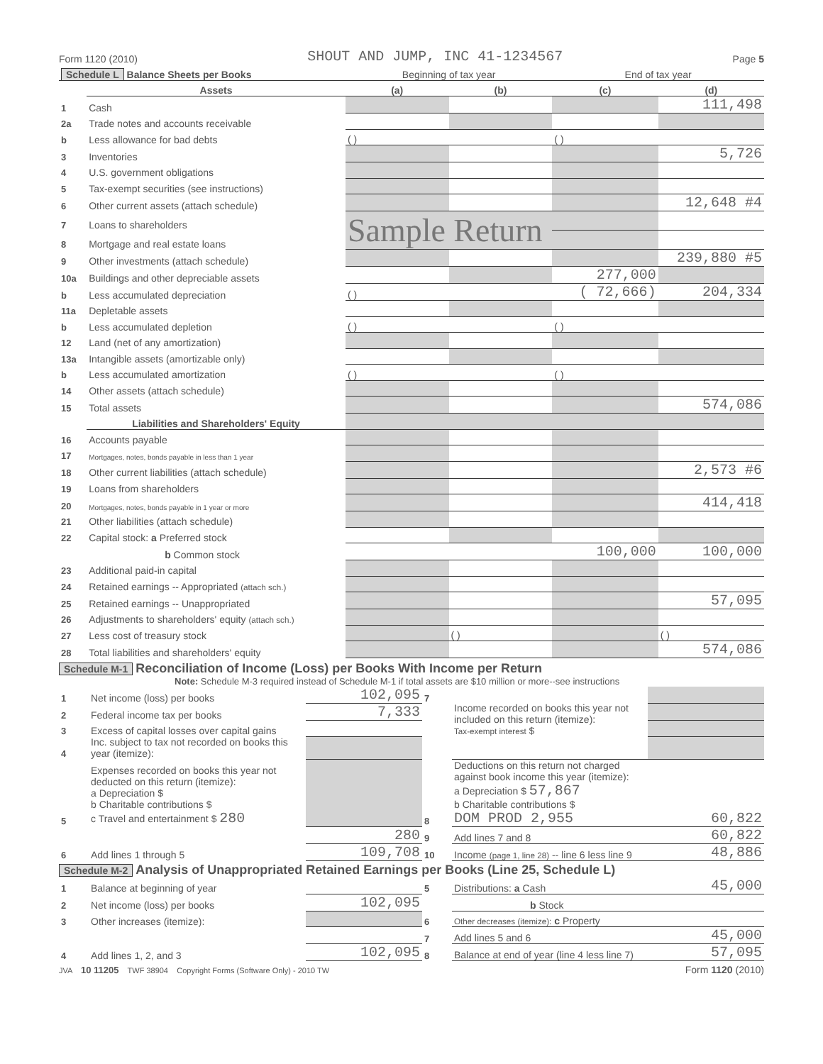Form 1120 (2010) SHOUT AND JUMP, INC 41-1234567 Page 5
| Schedule L Balance Sheets per Books | | Beginning of tax year | | End of tax year | |
| --- | --- | --- | --- | --- | --- |
| | Assets | (a) | (b) | (c) | (d) |
| 1 | Cash | | | | 111,498 |
| 2a | Trade notes and accounts receivable | | | | |
| b | Less allowance for bad debts | ( ) | | ( ) | |
| 3 | Inventories | | | | 5,726 |
| 4 | U.S. government obligations | | | | |
| 5 | Tax-exempt securities (see instructions) | | | | |
| 6 | Other current assets (attach schedule) | | | | 12,648 #4 |
| 7 | Loans to shareholders | Sample Return | | | |
| 8 | Mortgage and real estate loans | | | | |
| 9 | Other investments (attach schedule) | | | | 239,880 #5 |
| 10a | Buildings and other depreciable assets | | | 277,000 | |
| b | Less accumulated depreciation | ( ) | | ( 72,666) | 204,334 |
| 11a | Depletable assets | | | | |
| b | Less accumulated depletion | ( ) | | ( ) | |
| 12 | Land (net of any amortization) | | | | |
| 13a | Intangible assets (amortizable only) | | | | |
| b | Less accumulated amortization | ( ) | | ( ) | |
| 14 | Other assets (attach schedule) | | | | |
| 15 | Total assets | | | | 574,086 |
| | Liabilities and Shareholders' Equity | | | | |
| 16 | Accounts payable | | | | |
| 17 | Mortgages, notes, bonds payable in less than 1 year | | | | |
| 18 | Other current liabilities (attach schedule) | | | | 2,573 #6 |
| 19 | Loans from shareholders | | | | |
| 20 | Mortgages, notes, bonds payable in 1 year or more | | | | 414,418 |
| 21 | Other liabilities (attach schedule) | | | | |
| 22 | Capital stock: a Preferred stock | | | | |
| | b Common stock | | | 100,000 | 100,000 |
| 23 | Additional paid-in capital | | | | |
| 24 | Retained earnings -- Appropriated (attach sch.) | | | | |
| 25 | Retained earnings -- Unappropriated | | | | 57,095 |
| 26 | Adjustments to shareholders' equity (attach sch.) | | | | |
| 27 | Less cost of treasury stock | | ( ) | | ( ) |
| 28 | Total liabilities and shareholders' equity | | | | 574,086 |
Schedule M-1 Reconciliation of Income (Loss) per Books With Income per Return
Note: Schedule M-3 required instead of Schedule M-1 if total assets are $10 million or more--see instructions
| 1 | Net income (loss) per books | 102,095 | 7 | Income recorded on books this year not included on this return (itemize): Tax-exempt interest $ | |
| 2 | Federal income tax per books | 7,333 | | | |
| 3 | Excess of capital losses over capital gains | | | | |
| 4 | Inc. subject to tax not recorded on books this year (itemize): | | | | |
| 5 | Expenses recorded on books this year not deducted on this return (itemize): a Depreciation $ b Charitable contributions $ c Travel and entertainment $ 280 | | 8 | Deductions on this return not charged against book income this year (itemize): a Depreciation $ 57,867 b Charitable contributions $ DOM PROD 2,955 | 60,822 |
| | | 280 | 9 | Add lines 7 and 8 | 60,822 |
| 6 | Add lines 1 through 5 | 109,708 | 10 | Income (page 1, line 28) -- line 6 less line 9 | 48,886 |
Schedule M-2 Analysis of Unappropriated Retained Earnings per Books (Line 25, Schedule L)
| 1 | Balance at beginning of year | | 5 | Distributions: a Cash | 45,000 |
| 2 | Net income (loss) per books | 102,095 | | b Stock | |
| 3 | Other increases (itemize): | | 6 | Other decreases (itemize): c Property | |
| | | | 7 | Add lines 5 and 6 | 45,000 |
| 4 | Add lines 1, 2, and 3 | 102,095 | 8 | Balance at end of year (line 4 less line 7) | 57,095 |
JVA 10 11205 TWF 38904 Copyright Forms (Software Only) - 2010 TW Form 1120 (2010)